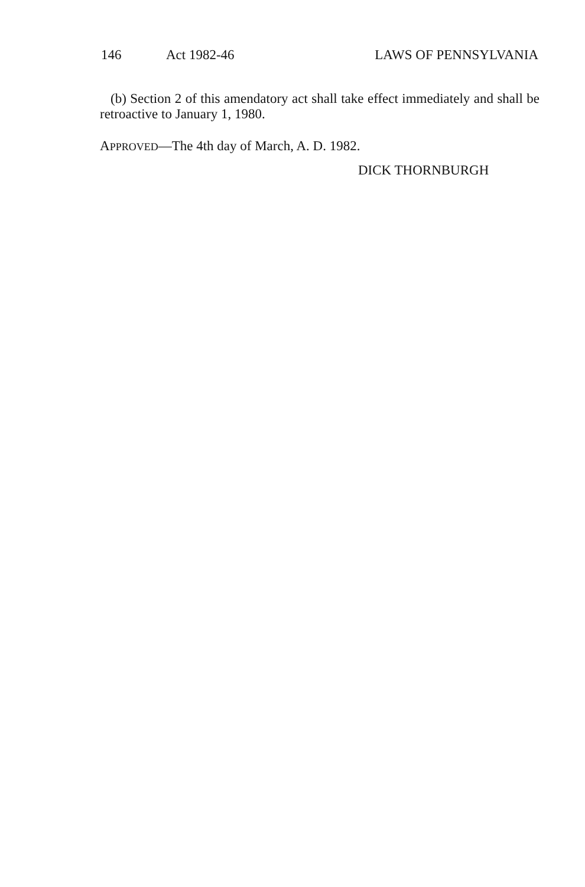146 Act 1982-46 LAWS OF PENNSYLVANIA
(b) Section 2 of this amendatory act shall take effect immediately and shall be retroactive to January 1, 1980.
APPROVED—The 4th day of March, A. D. 1982.
DICK THORNBURGH